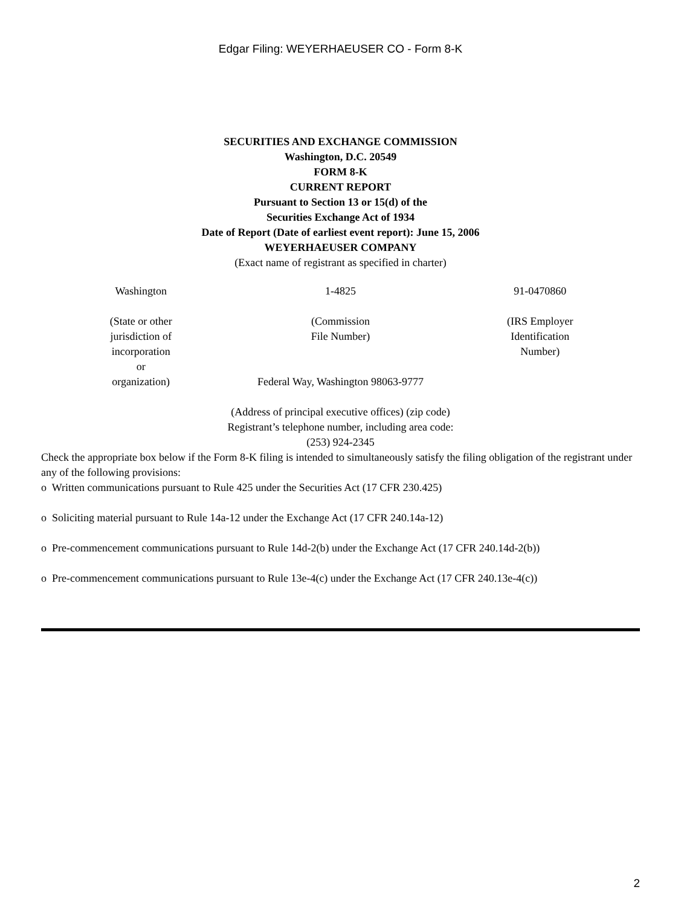Edgar Filing: WEYERHAEUSER CO - Form 8-K
SECURITIES AND EXCHANGE COMMISSION
Washington, D.C. 20549
FORM 8-K
CURRENT REPORT
Pursuant to Section 13 or 15(d) of the
Securities Exchange Act of 1934
Date of Report (Date of earliest event report): June 15, 2006
WEYERHAEUSER COMPANY
(Exact name of registrant as specified in charter)
| Washington | 1-4825 | 91-0470860 |
| (State or other jurisdiction of incorporation or organization) | (Commission File Number) | (IRS Employer Identification Number) |
Federal Way, Washington 98063-9777
(Address of principal executive offices) (zip code)
Registrant’s telephone number, including area code:
(253) 924-2345
Check the appropriate box below if the Form 8-K filing is intended to simultaneously satisfy the filing obligation of the registrant under any of the following provisions:
o Written communications pursuant to Rule 425 under the Securities Act (17 CFR 230.425)
o Soliciting material pursuant to Rule 14a-12 under the Exchange Act (17 CFR 240.14a-12)
o Pre-commencement communications pursuant to Rule 14d-2(b) under the Exchange Act (17 CFR 240.14d-2(b))
o Pre-commencement communications pursuant to Rule 13e-4(c) under the Exchange Act (17 CFR 240.13e-4(c))
2